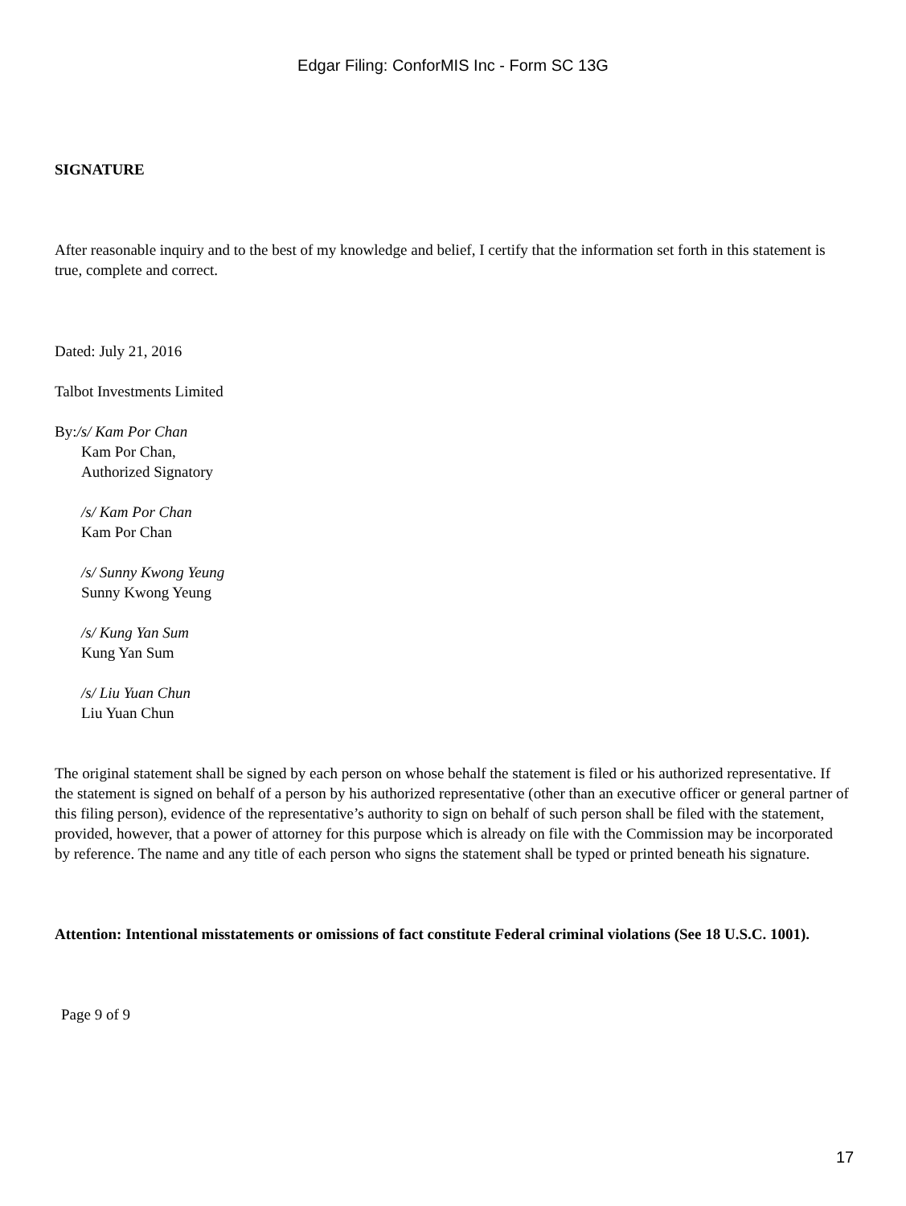Edgar Filing: ConforMIS Inc - Form SC 13G
SIGNATURE
After reasonable inquiry and to the best of my knowledge and belief, I certify that the information set forth in this statement is true, complete and correct.
Dated: July 21, 2016
Talbot Investments Limited
By:/s/ Kam Por Chan
Kam Por Chan,
Authorized Signatory
/s/ Kam Por Chan
Kam Por Chan
/s/ Sunny Kwong Yeung
Sunny Kwong Yeung
/s/ Kung Yan Sum
Kung Yan Sum
/s/ Liu Yuan Chun
Liu Yuan Chun
The original statement shall be signed by each person on whose behalf the statement is filed or his authorized representative. If the statement is signed on behalf of a person by his authorized representative (other than an executive officer or general partner of this filing person), evidence of the representative’s authority to sign on behalf of such person shall be filed with the statement, provided, however, that a power of attorney for this purpose which is already on file with the Commission may be incorporated by reference. The name and any title of each person who signs the statement shall be typed or printed beneath his signature.
Attention: Intentional misstatements or omissions of fact constitute Federal criminal violations (See 18 U.S.C. 1001).
Page 9 of 9
17